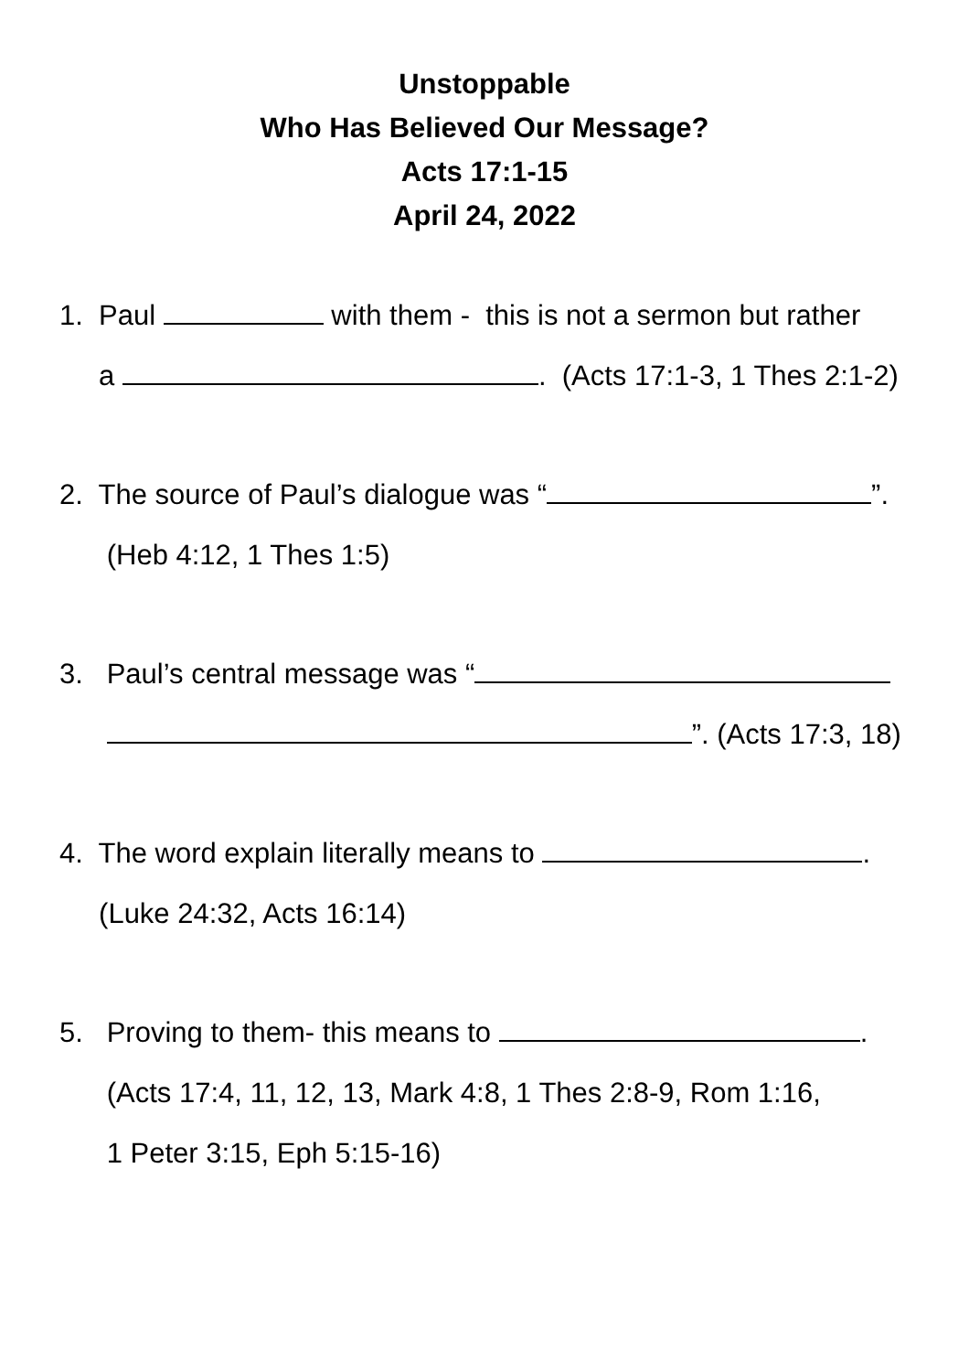Unstoppable
Who Has Believed Our Message?
Acts 17:1-15
April 24, 2022
1. Paul with them - this is not a sermon but rather
a . (Acts 17:1-3, 1 Thes 2:1-2)
2. The source of Paul’s dialogue was “ ”.
(Heb 4:12, 1 Thes 1:5)
3. Paul’s central message was “
”. (Acts 17:3, 18)
4. The word explain literally means to .
(Luke 24:32, Acts 16:14)
5. Proving to them- this means to .
(Acts 17:4, 11, 12, 13, Mark 4:8, 1 Thes 2:8-9, Rom 1:16,
1 Peter 3:15, Eph 5:15-16)